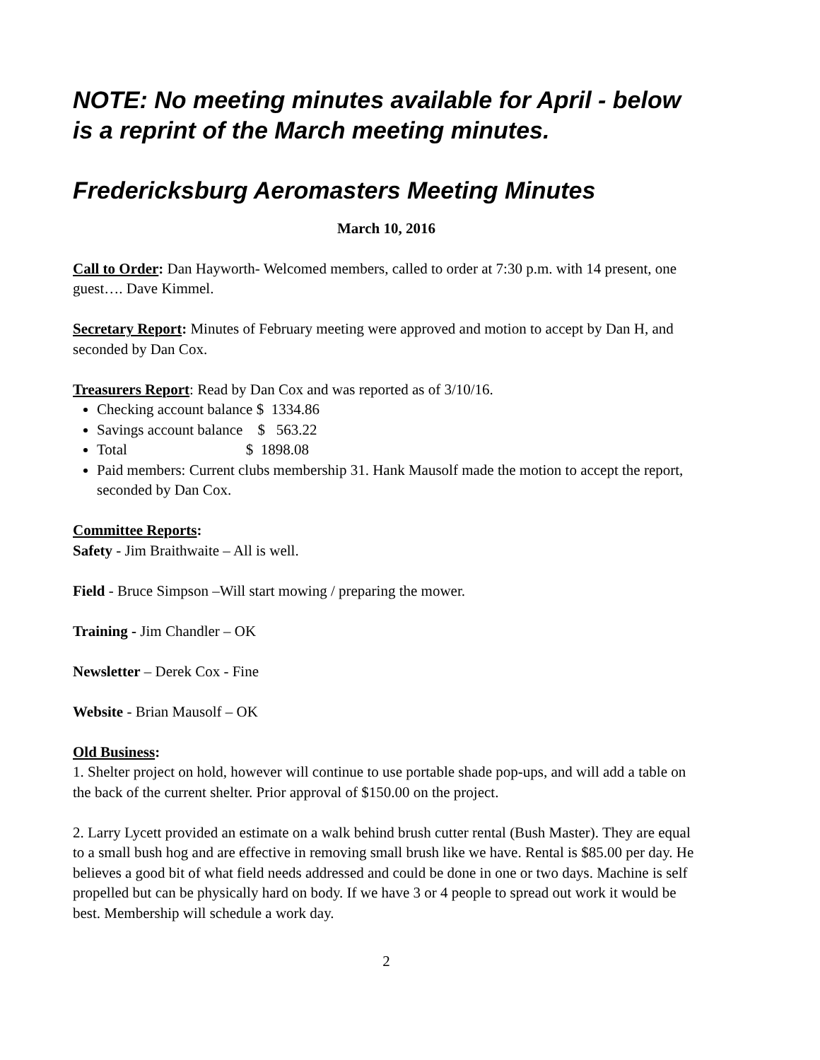NOTE: No meeting minutes available for April - below is a reprint of the March meeting minutes.
Fredericksburg Aeromasters Meeting Minutes
March 10, 2016
Call to Order: Dan Hayworth- Welcomed members, called to order at 7:30 p.m. with 14 present, one guest…. Dave Kimmel.
Secretary Report: Minutes of February meeting were approved and motion to accept by Dan H, and seconded by Dan Cox.
Treasurers Report: Read by Dan Cox and was reported as of 3/10/16.
Checking account balance $ 1334.86
Savings account balance $ 563.22
Total $ 1898.08
Paid members: Current clubs membership 31. Hank Mausolf made the motion to accept the report, seconded by Dan Cox.
Committee Reports:
Safety - Jim Braithwaite – All is well.
Field - Bruce Simpson –Will start mowing / preparing the mower.
Training - Jim Chandler – OK
Newsletter – Derek Cox - Fine
Website - Brian Mausolf – OK
Old Business:
1. Shelter project on hold, however will continue to use portable shade pop-ups, and will add a table on the back of the current shelter. Prior approval of $150.00 on the project.
2. Larry Lycett provided an estimate on a walk behind brush cutter rental (Bush Master). They are equal to a small bush hog and are effective in removing small brush like we have. Rental is $85.00 per day. He believes a good bit of what field needs addressed and could be done in one or two days. Machine is self propelled but can be physically hard on body. If we have 3 or 4 people to spread out work it would be best. Membership will schedule a work day.
2